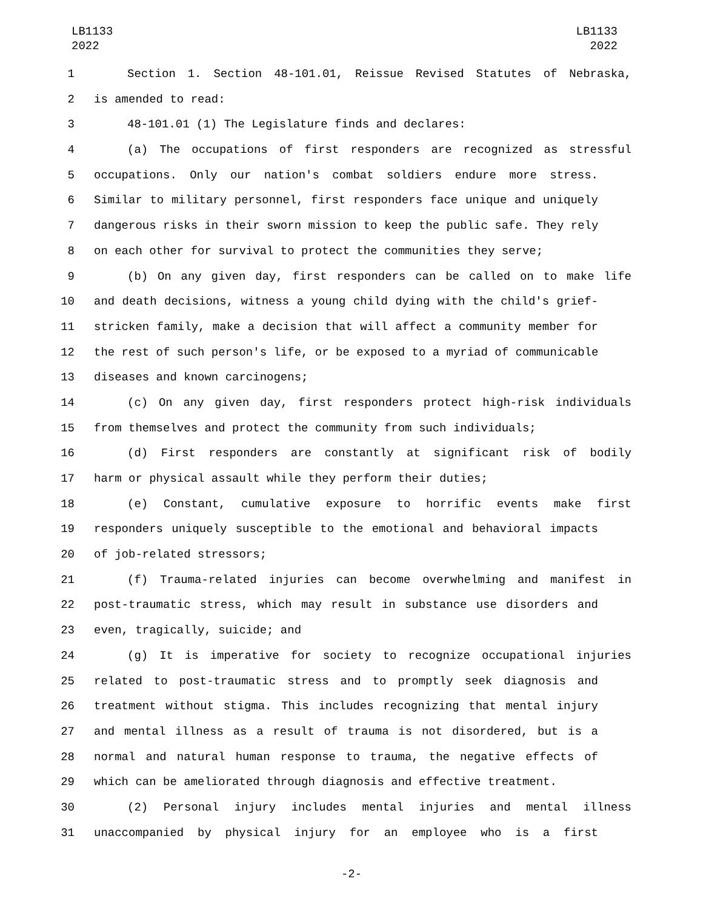LB1133
2022
LB1133
2022
1 Section 1. Section 48-101.01, Reissue Revised Statutes of Nebraska,
2 is amended to read:
3 48-101.01 (1) The Legislature finds and declares:
4 (a) The occupations of first responders are recognized as stressful
5 occupations. Only our nation's combat soldiers endure more stress.
6 Similar to military personnel, first responders face unique and uniquely
7 dangerous risks in their sworn mission to keep the public safe. They rely
8 on each other for survival to protect the communities they serve;
9 (b) On any given day, first responders can be called on to make life
10 and death decisions, witness a young child dying with the child's grief-
11 stricken family, make a decision that will affect a community member for
12 the rest of such person's life, or be exposed to a myriad of communicable
13 diseases and known carcinogens;
14 (c) On any given day, first responders protect high-risk individuals
15 from themselves and protect the community from such individuals;
16 (d) First responders are constantly at significant risk of bodily
17 harm or physical assault while they perform their duties;
18 (e) Constant, cumulative exposure to horrific events make first
19 responders uniquely susceptible to the emotional and behavioral impacts
20 of job-related stressors;
21 (f) Trauma-related injuries can become overwhelming and manifest in
22 post-traumatic stress, which may result in substance use disorders and
23 even, tragically, suicide; and
24 (g) It is imperative for society to recognize occupational injuries
25 related to post-traumatic stress and to promptly seek diagnosis and
26 treatment without stigma. This includes recognizing that mental injury
27 and mental illness as a result of trauma is not disordered, but is a
28 normal and natural human response to trauma, the negative effects of
29 which can be ameliorated through diagnosis and effective treatment.
30 (2) Personal injury includes mental injuries and mental illness
31 unaccompanied by physical injury for an employee who is a first
-2-